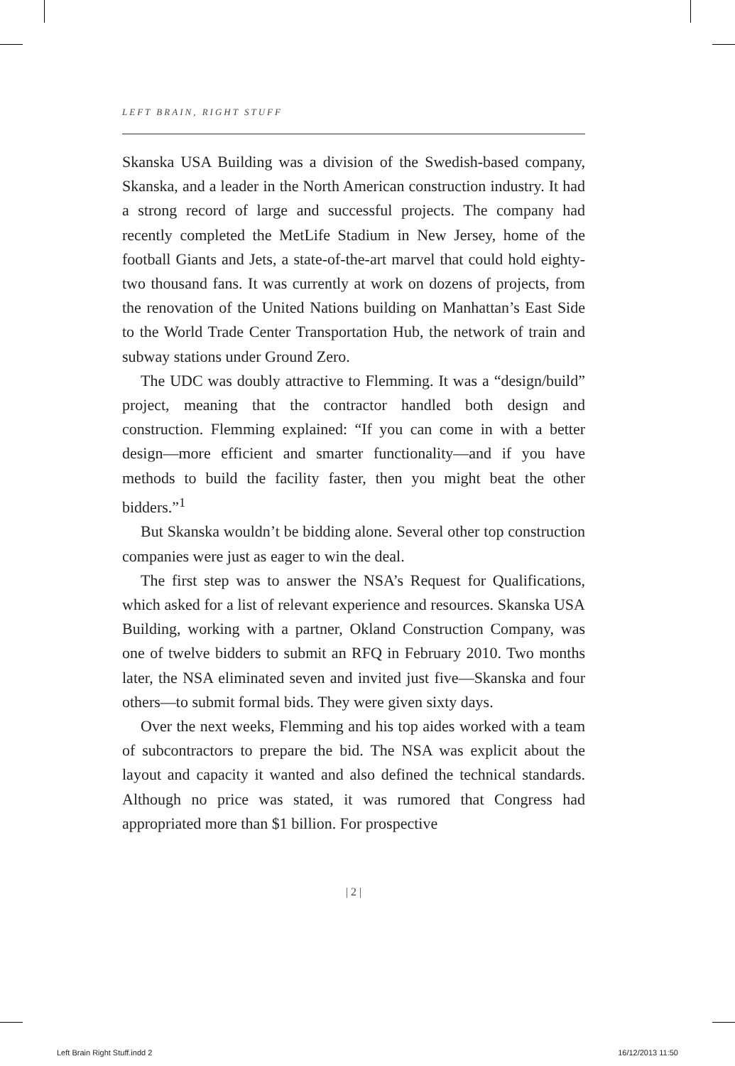LEFT BRAIN, RIGHT STUFF
Skanska USA Building was a division of the Swedish-based company, Skanska, and a leader in the North American construction industry. It had a strong record of large and successful projects. The company had recently completed the MetLife Stadium in New Jersey, home of the football Giants and Jets, a state-of-the-art marvel that could hold eighty-two thousand fans. It was currently at work on dozens of projects, from the renovation of the United Nations building on Manhattan’s East Side to the World Trade Center Transportation Hub, the network of train and subway stations under Ground Zero.
The UDC was doubly attractive to Flemming. It was a “design/build” project, meaning that the contractor handled both design and construction. Flemming explained: “If you can come in with a better design—more efficient and smarter functionality—and if you have methods to build the facility faster, then you might beat the other bidders.”<sup>1</sup>
But Skanska wouldn’t be bidding alone. Several other top construction companies were just as eager to win the deal.
The first step was to answer the NSA’s Request for Qualifications, which asked for a list of relevant experience and resources. Skanska USA Building, working with a partner, Okland Construction Company, was one of twelve bidders to submit an RFQ in February 2010. Two months later, the NSA eliminated seven and invited just five—Skanska and four others—to submit formal bids. They were given sixty days.
Over the next weeks, Flemming and his top aides worked with a team of subcontractors to prepare the bid. The NSA was explicit about the layout and capacity it wanted and also defined the technical standards. Although no price was stated, it was rumored that Congress had appropriated more than $1 billion. For prospective
| 2 |
Left Brain Right Stuff.indd 2 16/12/2013 11:50